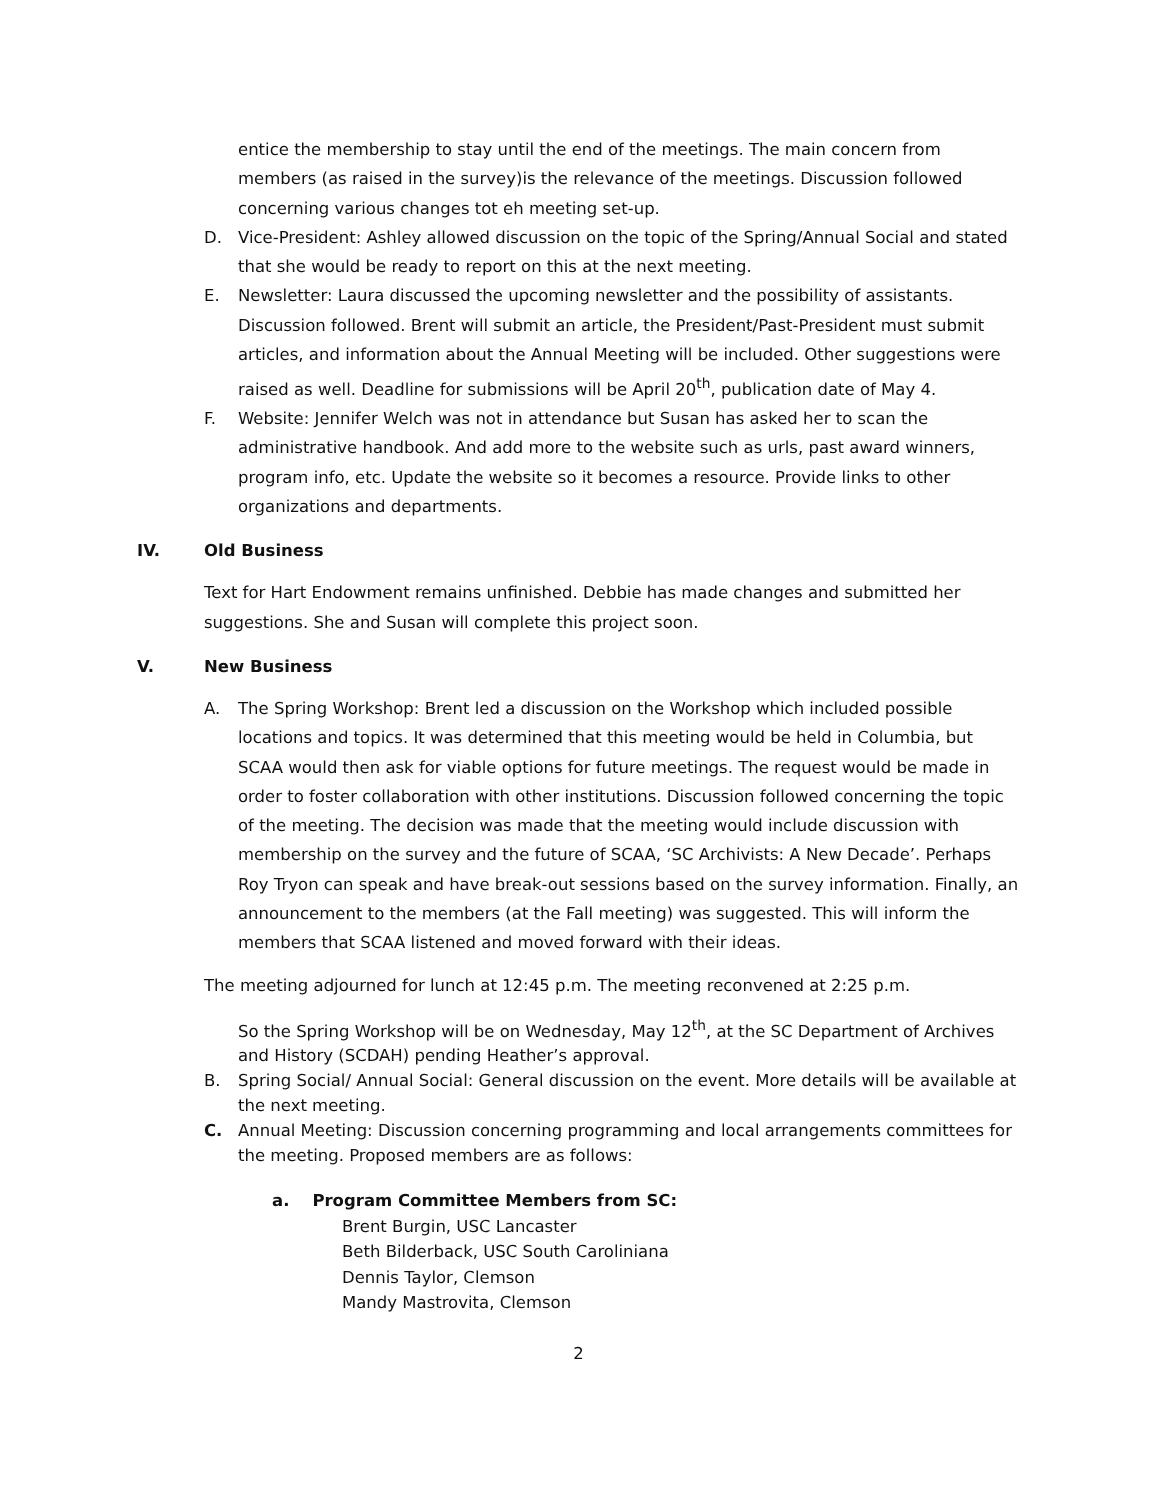entice the membership to stay until the end of the meetings. The main concern from members (as raised in the survey)is the relevance of the meetings. Discussion followed concerning various changes tot eh meeting set-up.
D. Vice-President: Ashley allowed discussion on the topic of the Spring/Annual Social and stated that she would be ready to report on this at the next meeting.
E. Newsletter: Laura discussed the upcoming newsletter and the possibility of assistants. Discussion followed. Brent will submit an article, the President/Past-President must submit articles, and information about the Annual Meeting will be included. Other suggestions were raised as well. Deadline for submissions will be April 20<sup>th</sup>, publication date of May 4.
F. Website: Jennifer Welch was not in attendance but Susan has asked her to scan the administrative handbook. And add more to the website such as urls, past award winners, program info, etc. Update the website so it becomes a resource. Provide links to other organizations and departments.
IV. Old Business
Text for Hart Endowment remains unfinished. Debbie has made changes and submitted her suggestions. She and Susan will complete this project soon.
V. New Business
A. The Spring Workshop: Brent led a discussion on the Workshop which included possible locations and topics. It was determined that this meeting would be held in Columbia, but SCAA would then ask for viable options for future meetings. The request would be made in order to foster collaboration with other institutions. Discussion followed concerning the topic of the meeting. The decision was made that the meeting would include discussion with membership on the survey and the future of SCAA, ‘SC Archivists: A New Decade’. Perhaps Roy Tryon can speak and have break-out sessions based on the survey information. Finally, an announcement to the members (at the Fall meeting) was suggested. This will inform the members that SCAA listened and moved forward with their ideas.
The meeting adjourned for lunch at 12:45 p.m. The meeting reconvened at 2:25 p.m.
So the Spring Workshop will be on Wednesday, May 12<sup>th</sup>, at the SC Department of Archives and History (SCDAH) pending Heather’s approval.
B. Spring Social/ Annual Social: General discussion on the event. More details will be available at the next meeting.
C. Annual Meeting: Discussion concerning programming and local arrangements committees for the meeting. Proposed members are as follows:
a. Program Committee Members from SC:
Brent Burgin, USC Lancaster
Beth Bilderback, USC South Caroliniana
Dennis Taylor, Clemson
Mandy Mastrovita, Clemson
2